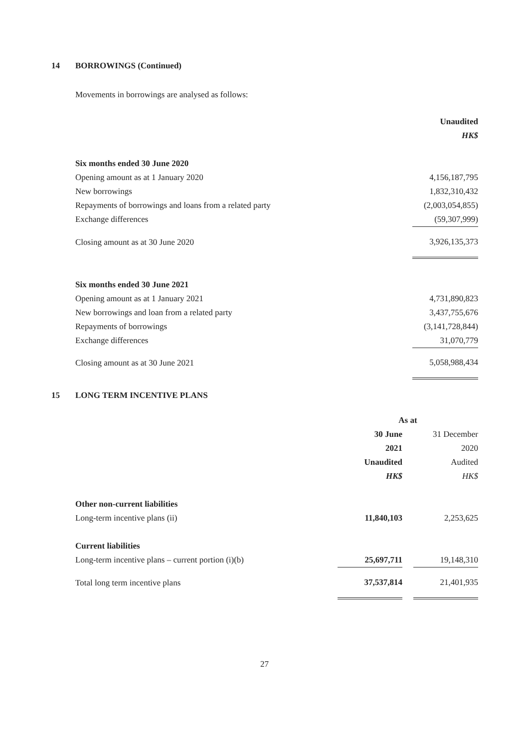14 BORROWINGS (Continued)
Movements in borrowings are analysed as follows:
| | Unaudited |
| --- | --- |
| | HK$ |
| Six months ended 30 June 2020 | |
| Opening amount as at 1 January 2020 | 4,156,187,795 |
| New borrowings | 1,832,310,432 |
| Repayments of borrowings and loans from a related party | (2,003,054,855) |
| Exchange differences | (59,307,999) |
| Closing amount as at 30 June 2020 | 3,926,135,373 |
| Six months ended 30 June 2021 | |
| Opening amount as at 1 January 2021 | 4,731,890,823 |
| New borrowings and loan from a related party | 3,437,755,676 |
| Repayments of borrowings | (3,141,728,844) |
| Exchange differences | 31,070,779 |
| Closing amount as at 30 June 2021 | 5,058,988,434 |
15 LONG TERM INCENTIVE PLANS
| | As at | | |
| --- | --- | --- | --- |
| | 30 June | | 31 December |
| | 2021 | | 2020 |
| | Unaudited | | Audited |
| | HK$ | | HK$ |
| Other non-current liabilities | | | |
| Long-term incentive plans (ii) | 11,840,103 | | 2,253,625 |
| Current liabilities | | | |
| Long-term incentive plans – current portion (i)(b) | 25,697,711 | | 19,148,310 |
| Total long term incentive plans | 37,537,814 | | 21,401,935 |
27